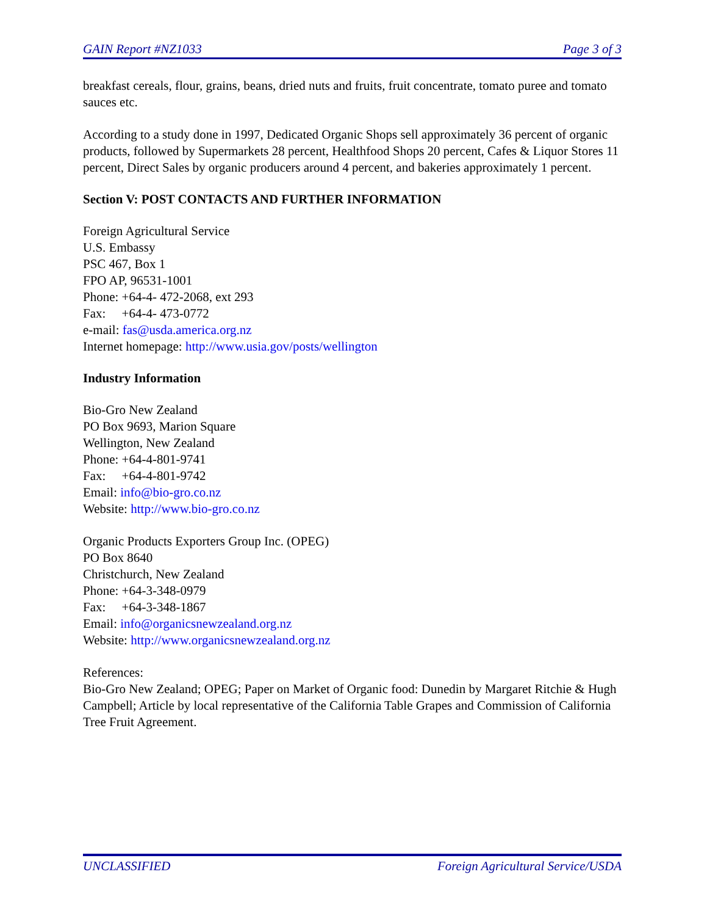GAIN Report #NZ1033 Page 3 of 3
breakfast cereals, flour, grains, beans, dried nuts and fruits, fruit concentrate, tomato puree and tomato sauces etc.
According to a study done in 1997, Dedicated Organic Shops sell approximately 36 percent of organic products, followed by Supermarkets 28 percent, Healthfood Shops 20 percent, Cafes & Liquor Stores 11 percent, Direct Sales by organic producers around 4 percent, and bakeries approximately 1 percent.
Section V: POST CONTACTS AND FURTHER INFORMATION
Foreign Agricultural Service
U.S. Embassy
PSC 467, Box 1
FPO AP, 96531-1001
Phone: +64-4- 472-2068, ext 293
Fax: +64-4- 473-0772
e-mail: fas@usda.america.org.nz
Internet homepage: http://www.usia.gov/posts/wellington
Industry Information
Bio-Gro New Zealand
PO Box 9693, Marion Square
Wellington, New Zealand
Phone: +64-4-801-9741
Fax: +64-4-801-9742
Email: info@bio-gro.co.nz
Website: http://www.bio-gro.co.nz
Organic Products Exporters Group Inc. (OPEG)
PO Box 8640
Christchurch, New Zealand
Phone: +64-3-348-0979
Fax: +64-3-348-1867
Email: info@organicsnewzealand.org.nz
Website: http://www.organicsnewzealand.org.nz
References:
Bio-Gro New Zealand; OPEG; Paper on Market of Organic food: Dunedin by Margaret Ritchie & Hugh Campbell; Article by local representative of the California Table Grapes and Commission of California Tree Fruit Agreement.
UNCLASSIFIED Foreign Agricultural Service/USDA